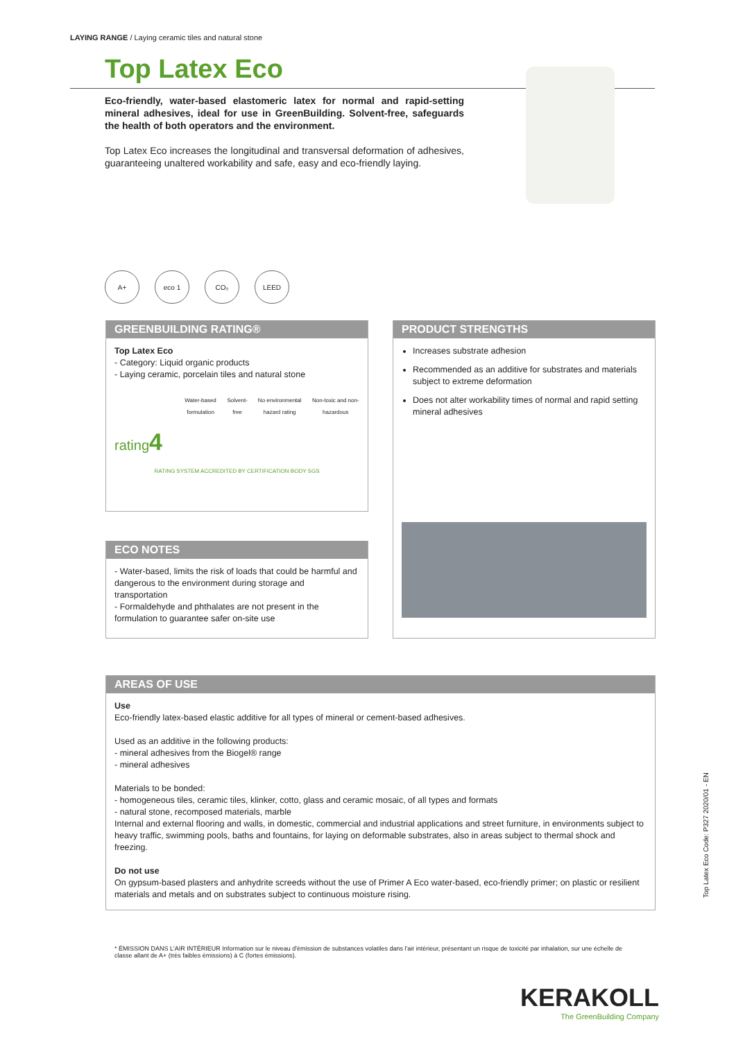LAYING RANGE / Laying ceramic tiles and natural stone
Top Latex Eco
Eco-friendly, water-based elastomeric latex for normal and rapid-setting mineral adhesives, ideal for use in GreenBuilding. Solvent-free, safeguards the health of both operators and the environment.
Top Latex Eco increases the longitudinal and transversal deformation of adhesives, guaranteeing unaltered workability and safe, easy and eco-friendly laying.
A+ eco 1 CO₂ LEED
GREENBUILDING RATING®
Top Latex Eco
- Category: Liquid organic products
- Laying ceramic, porcelain tiles and natural stone
rating4
Water-based formulation Solvent-free No environmental hazard rating Non-toxic and non-hazardous
RATING SYSTEM ACCREDITED BY CERTIFICATION BODY SGS
PRODUCT STRENGTHS
Increases substrate adhesion
Recommended as an additive for substrates and materials subject to extreme deformation
Does not alter workability times of normal and rapid setting mineral adhesives
ECO NOTES
- Water-based, limits the risk of loads that could be harmful and dangerous to the environment during storage and transportation
- Formaldehyde and phthalates are not present in the formulation to guarantee safer on-site use
AREAS OF USE
Use
Eco-friendly latex-based elastic additive for all types of mineral or cement-based adhesives.
Used as an additive in the following products:
- mineral adhesives from the Biogel® range
- mineral adhesives
Materials to be bonded:
- homogeneous tiles, ceramic tiles, klinker, cotto, glass and ceramic mosaic, of all types and formats
- natural stone, recomposed materials, marble
Internal and external flooring and walls, in domestic, commercial and industrial applications and street furniture, in environments subject to heavy traffic, swimming pools, baths and fountains, for laying on deformable substrates, also in areas subject to thermal shock and freezing.
Do not use
On gypsum-based plasters and anhydrite screeds without the use of Primer A Eco water-based, eco-friendly primer; on plastic or resilient materials and metals and on substrates subject to continuous moisture rising.
Top Latex Eco Code: P327 2020/01 - EN
* ÉMISSION DANS L'AIR INTÉRIEUR Information sur le niveau d'émission de substances volatiles dans l'air intérieur, présentant un risque de toxicité par inhalation, sur une échelle de classe allant de A+ (très faibles émissions) à C (fortes émissions).
KERAKOLL
The GreenBuilding Company